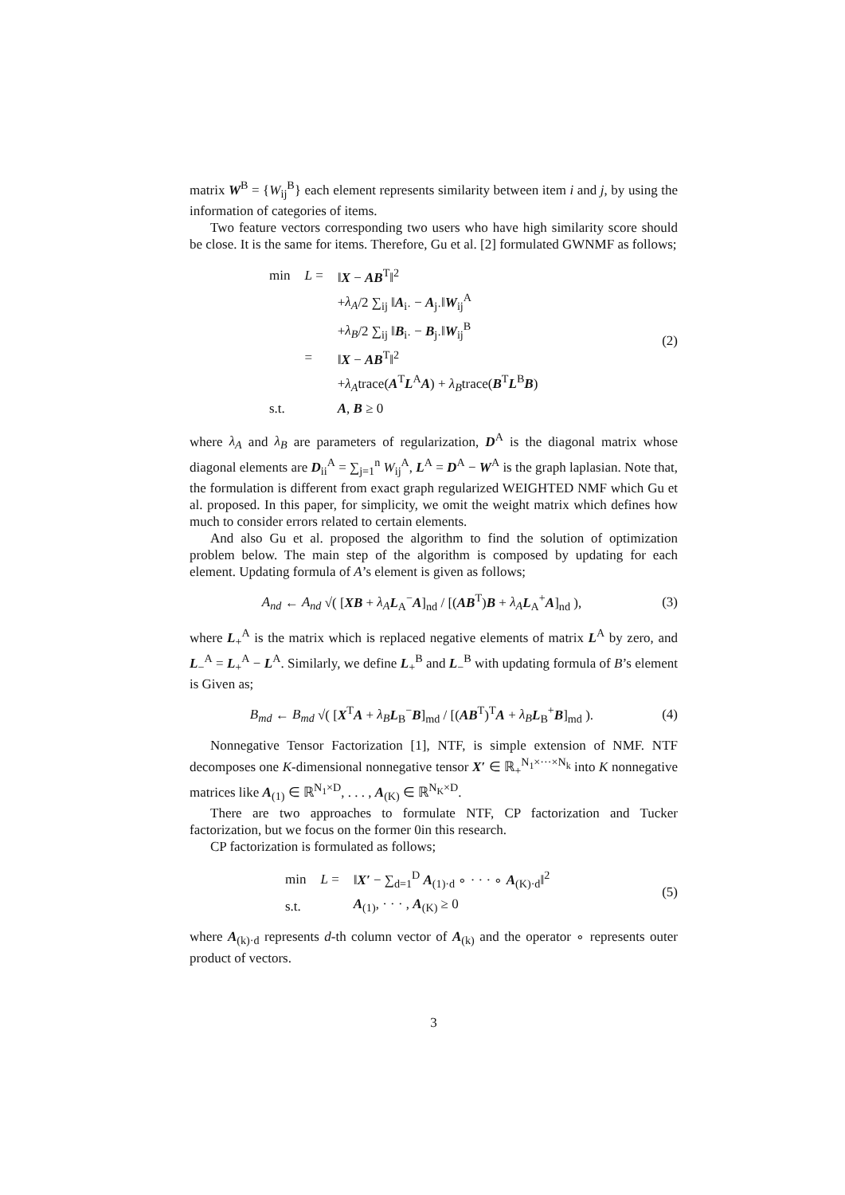matrix W<sup>B</sup> = {W<sub>ij</sub><sup>B</sup>} each element represents similarity between item i and j, by using the information of categories of items.
Two feature vectors corresponding two users who have high similarity score should be close. It is the same for items. Therefore, Gu et al. [2] formulated GWNMF as follows;
| min | L = | ‖ X − AB<sup>T</sup>‖<sup>2</sup> |
| | | + λ<sub>A</sub> /2 ∑<sub>ij</sub> ‖ A<sub>i·</sub> − A<sub>j·</sub>‖ W<sub>ij</sub><sup>A</sup> |
| | | + λ<sub>B</sub> /2 ∑<sub>ij</sub> ‖ B<sub>i·</sub> − B<sub>j·</sub>‖ W<sub>ij</sub><sup>B</sup> |
| | = | ‖ X − AB<sup>T</sup>‖<sup>2</sup> |
| | | + λ<sub>A</sub> trace( A<sup>T</sup> L<sup>A</sup> A ) + λ<sub>B</sub> trace( B<sup>T</sup> L<sup>B</sup> B ) |
| s.t. | | A , B ≥ 0 |
(2)
where λ<sub>A</sub> and λ<sub>B</sub> are parameters of regularization, D<sup>A</sup> is the diagonal matrix whose diagonal elements are D<sub>ii</sub><sup>A</sup> = ∑<sub>j=1</sub><sup>n</sup> W<sub>ij</sub><sup>A</sup>, L<sup>A</sup> = D<sup>A</sup> − W<sup>A</sup> is the graph laplasian. Note that, the formulation is different from exact graph regularized WEIGHTED NMF which Gu et al. proposed. In this paper, for simplicity, we omit the weight matrix which defines how much to consider errors related to certain elements.
And also Gu et al. proposed the algorithm to find the solution of optimization problem below. The main step of the algorithm is composed by updating for each element. Updating formula of A’s element is given as follows;
A<sub>nd</sub> ← A<sub>nd</sub> √( [XB + λ<sub>A</sub> L<sub>A</sub><sup>−</sup>A]<sub>nd</sub> / [(AB<sup>T</sup>)B + λ<sub>A</sub> L<sub>A</sub><sup>+</sup>A]<sub>nd</sub> ),
(3)
where L<sub>+</sub><sup>A</sup> is the matrix which is replaced negative elements of matrix L<sup>A</sup> by zero, and L<sub>−</sub><sup>A</sup> = L<sub>+</sub><sup>A</sup> − L<sup>A</sup>. Similarly, we define L<sub>+</sub><sup>B</sup> and L<sub>−</sub><sup>B</sup> with updating formula of B’s element is Given as;
B<sub>md</sub> ← B<sub>md</sub> √( [X<sup>T</sup>A + λ<sub>B</sub> L<sub>B</sub><sup>−</sup>B]<sub>md</sub> / [(AB<sup>T</sup>)<sup>T</sup>A + λ<sub>B</sub> L<sub>B</sub><sup>+</sup>B]<sub>md</sub> ).
(4)
Nonnegative Tensor Factorization [1], NTF, is simple extension of NMF. NTF decomposes one K-dimensional nonnegative tensor X′ ∈ ℝ<sub>+</sub><sup>N<sub>1</sub>×···×N<sub>k</sub></sup> into K nonnegative matrices like A<sub>(1)</sub> ∈ ℝ<sup>N<sub>1</sub>×D</sup>, . . . , A<sub>(K)</sub> ∈ ℝ<sup>N<sub>K</sub>×D</sup>.
There are two approaches to formulate NTF, CP factorization and Tucker factorization, but we focus on the former 0in this research.
CP factorization is formulated as follows;
| min | L = | ‖ X′ − ∑<sub>d=1</sub><sup>D</sup> A<sub>(1)·d</sub> ∘ · · · ∘ A<sub>(K)·d</sub>‖<sup>2</sup> |
| s.t. | | A<sub>(1)</sub>, · · · , A<sub>(K)</sub> ≥ 0 |
(5)
where A<sub>(k)·d</sub> represents d-th column vector of A<sub>(k)</sub> and the operator ∘ represents outer product of vectors.
3